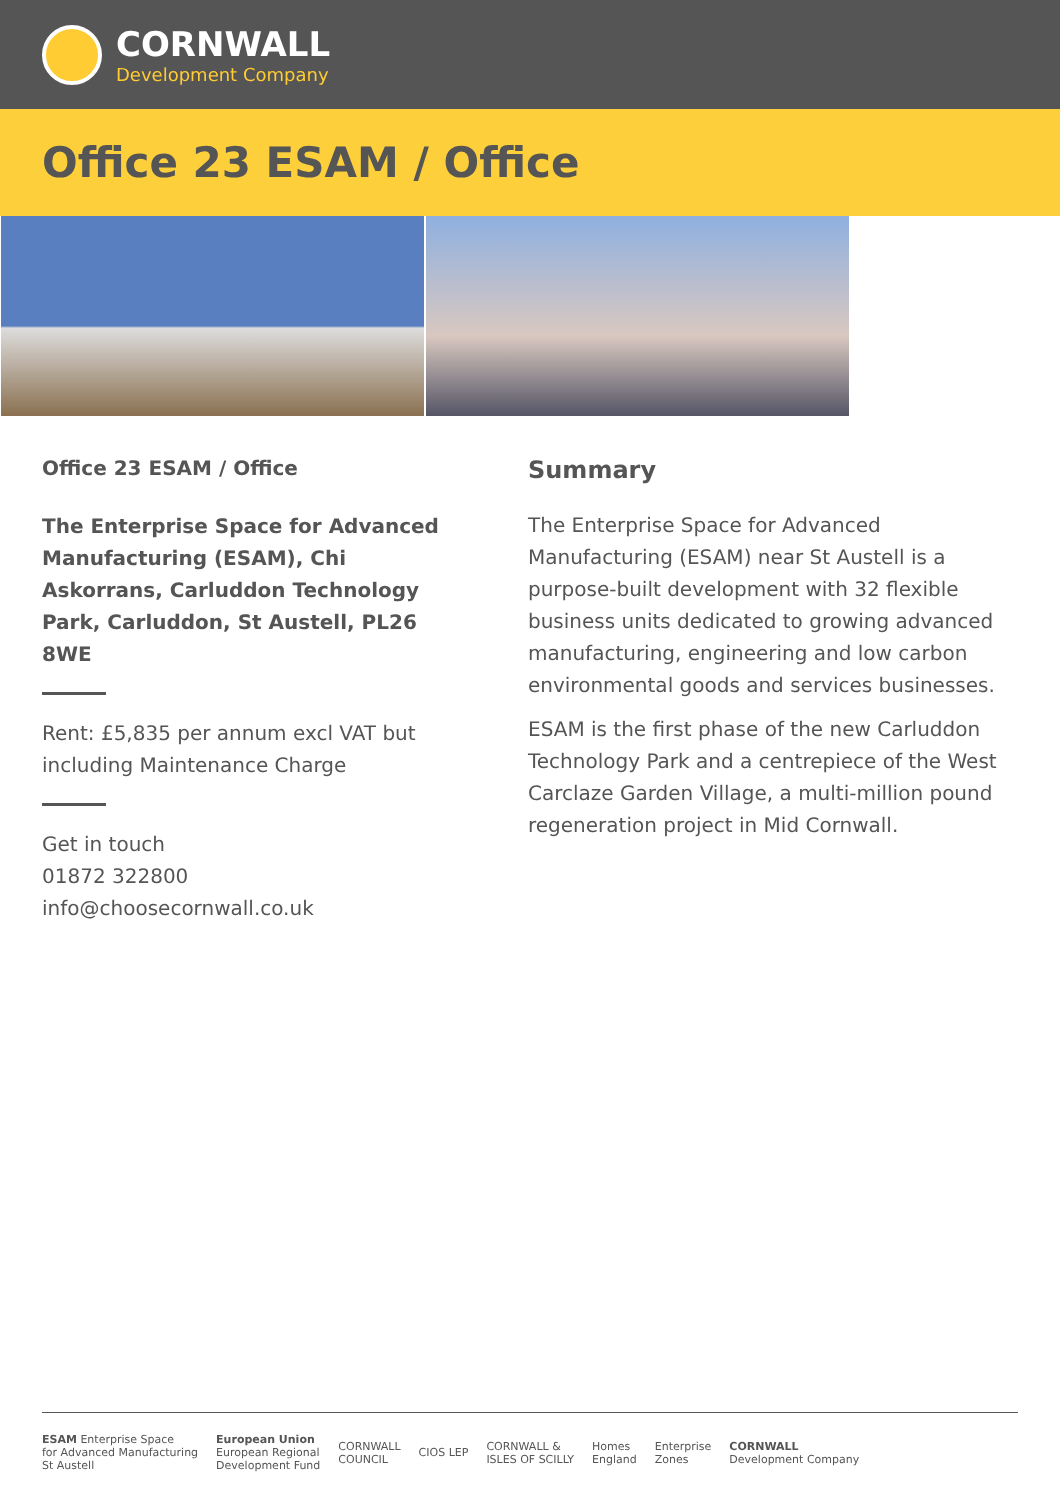CORNWALL
Development Company
Office 23 ESAM / Office
Office 23 ESAM / Office
The Enterprise Space for Advanced Manufacturing (ESAM), Chi Askorrans, Carluddon Technology Park, Carluddon, St Austell, PL26 8WE
Rent: £5,835 per annum excl VAT but including Maintenance Charge
Get in touch
01872 322800
info@choosecornwall.co.uk
Summary
The Enterprise Space for Advanced Manufacturing (ESAM) near St Austell is a purpose-built development with 32 flexible business units dedicated to growing advanced manufacturing, engineering and low carbon environmental goods and services businesses.
ESAM is the first phase of the new Carluddon Technology Park and a centrepiece of the West Carclaze Garden Village, a multi-million pound regeneration project in Mid Cornwall.
ESAM Enterprise Space
for Advanced Manufacturing
St Austell
European Union
European Regional
Development Fund
CORNWALL
COUNCIL
CIOS LEP
CORNWALL &
ISLES OF SCILLY
Homes
England
Enterprise
Zones
CORNWALL
Development Company